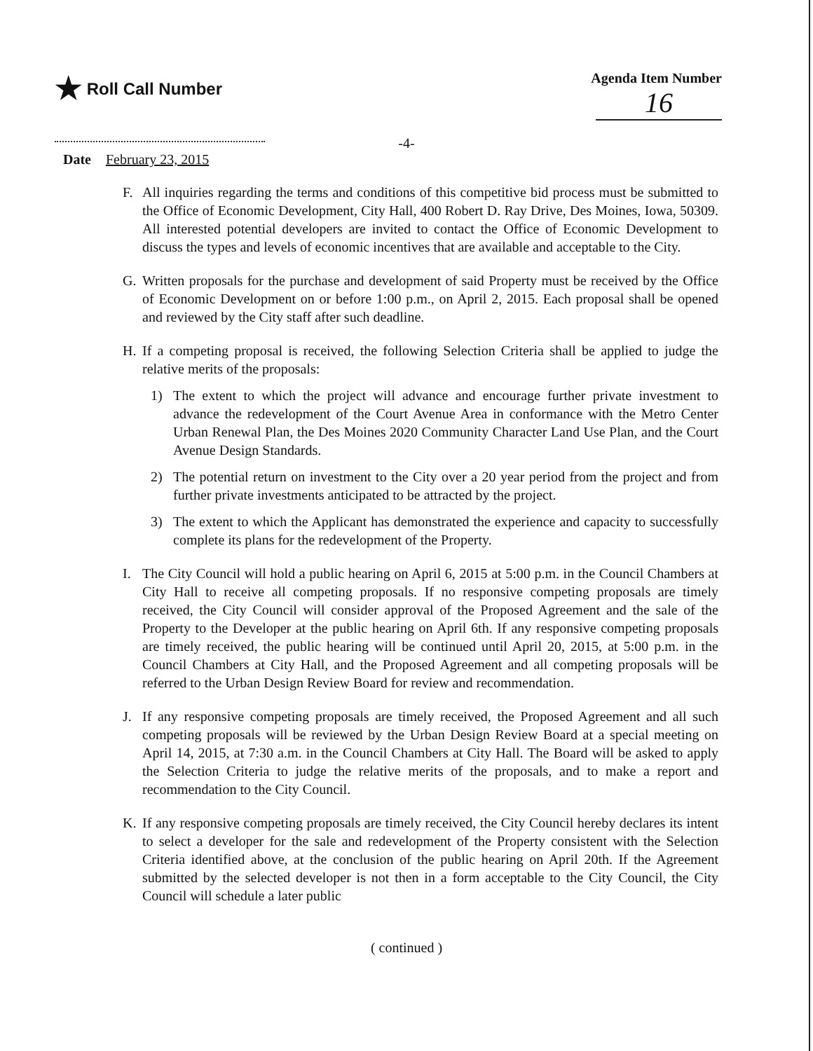★ Roll Call Number
Agenda Item Number
16
-4-
Date February 23, 2015
F. All inquiries regarding the terms and conditions of this competitive bid process must be submitted to the Office of Economic Development, City Hall, 400 Robert D. Ray Drive, Des Moines, Iowa, 50309. All interested potential developers are invited to contact the Office of Economic Development to discuss the types and levels of economic incentives that are available and acceptable to the City.
G. Written proposals for the purchase and development of said Property must be received by the Office of Economic Development on or before 1:00 p.m., on April 2, 2015. Each proposal shall be opened and reviewed by the City staff after such deadline.
H. If a competing proposal is received, the following Selection Criteria shall be applied to judge the relative merits of the proposals:
1) The extent to which the project will advance and encourage further private investment to advance the redevelopment of the Court Avenue Area in conformance with the Metro Center Urban Renewal Plan, the Des Moines 2020 Community Character Land Use Plan, and the Court Avenue Design Standards.
2) The potential return on investment to the City over a 20 year period from the project and from further private investments anticipated to be attracted by the project.
3) The extent to which the Applicant has demonstrated the experience and capacity to successfully complete its plans for the redevelopment of the Property.
I. The City Council will hold a public hearing on April 6, 2015 at 5:00 p.m. in the Council Chambers at City Hall to receive all competing proposals. If no responsive competing proposals are timely received, the City Council will consider approval of the Proposed Agreement and the sale of the Property to the Developer at the public hearing on April 6th. If any responsive competing proposals are timely received, the public hearing will be continued until April 20, 2015, at 5:00 p.m. in the Council Chambers at City Hall, and the Proposed Agreement and all competing proposals will be referred to the Urban Design Review Board for review and recommendation.
J. If any responsive competing proposals are timely received, the Proposed Agreement and all such competing proposals will be reviewed by the Urban Design Review Board at a special meeting on April 14, 2015, at 7:30 a.m. in the Council Chambers at City Hall. The Board will be asked to apply the Selection Criteria to judge the relative merits of the proposals, and to make a report and recommendation to the City Council.
K. If any responsive competing proposals are timely received, the City Council hereby declares its intent to select a developer for the sale and redevelopment of the Property consistent with the Selection Criteria identified above, at the conclusion of the public hearing on April 20th. If the Agreement submitted by the selected developer is not then in a form acceptable to the City Council, the City Council will schedule a later public
( continued )